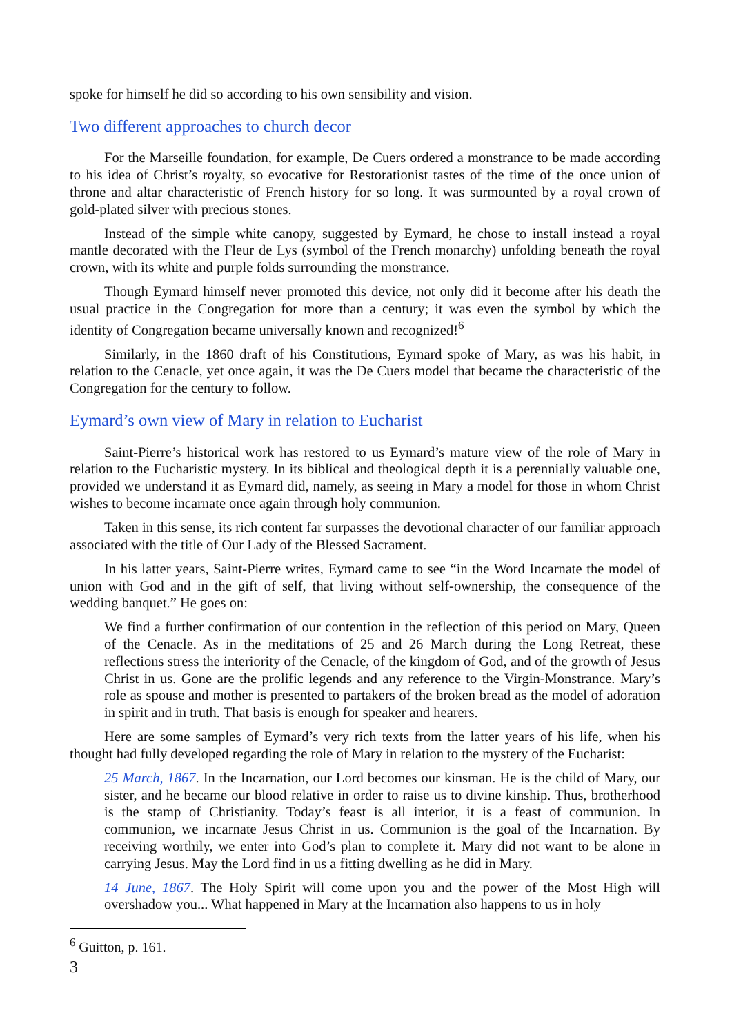spoke for himself he did so according to his own sensibility and vision.
Two different approaches to church decor
For the Marseille foundation, for example, De Cuers ordered a monstrance to be made according to his idea of Christ’s royalty, so evocative for Restorationist tastes of the time of the once union of throne and altar characteristic of French history for so long. It was surmounted by a royal crown of gold-plated silver with precious stones.
Instead of the simple white canopy, suggested by Eymard, he chose to install instead a royal mantle decorated with the Fleur de Lys (symbol of the French monarchy) unfolding beneath the royal crown, with its white and purple folds surrounding the monstrance.
Though Eymard himself never promoted this device, not only did it become after his death the usual practice in the Congregation for more than a century; it was even the symbol by which the identity of Congregation became universally known and recognized!<sup>6</sup>
Similarly, in the 1860 draft of his Constitutions, Eymard spoke of Mary, as was his habit, in relation to the Cenacle, yet once again, it was the De Cuers model that became the characteristic of the Congregation for the century to follow.
Eymard’s own view of Mary in relation to Eucharist
Saint-Pierre’s historical work has restored to us Eymard’s mature view of the role of Mary in relation to the Eucharistic mystery. In its biblical and theological depth it is a perennially valuable one, provided we understand it as Eymard did, namely, as seeing in Mary a model for those in whom Christ wishes to become incarnate once again through holy communion.
Taken in this sense, its rich content far surpasses the devotional character of our familiar approach associated with the title of Our Lady of the Blessed Sacrament.
In his latter years, Saint-Pierre writes, Eymard came to see “in the Word Incarnate the model of union with God and in the gift of self, that living without self-ownership, the consequence of the wedding banquet.” He goes on:
We find a further confirmation of our contention in the reflection of this period on Mary, Queen of the Cenacle. As in the meditations of 25 and 26 March during the Long Retreat, these reflections stress the interiority of the Cenacle, of the kingdom of God, and of the growth of Jesus Christ in us. Gone are the prolific legends and any reference to the Virgin-Monstrance. Mary’s role as spouse and mother is presented to partakers of the broken bread as the model of adoration in spirit and in truth. That basis is enough for speaker and hearers.
Here are some samples of Eymard’s very rich texts from the latter years of his life, when his thought had fully developed regarding the role of Mary in relation to the mystery of the Eucharist:
25 March, 1867. In the Incarnation, our Lord becomes our kinsman. He is the child of Mary, our sister, and he became our blood relative in order to raise us to divine kinship. Thus, brotherhood is the stamp of Christianity. Today’s feast is all interior, it is a feast of communion. In communion, we incarnate Jesus Christ in us. Communion is the goal of the Incarnation. By receiving worthily, we enter into God’s plan to complete it. Mary did not want to be alone in carrying Jesus. May the Lord find in us a fitting dwelling as he did in Mary.
14 June, 1867. The Holy Spirit will come upon you and the power of the Most High will overshadow you... What happened in Mary at the Incarnation also happens to us in holy
<sup>6</sup> Guitton, p. 161.
3